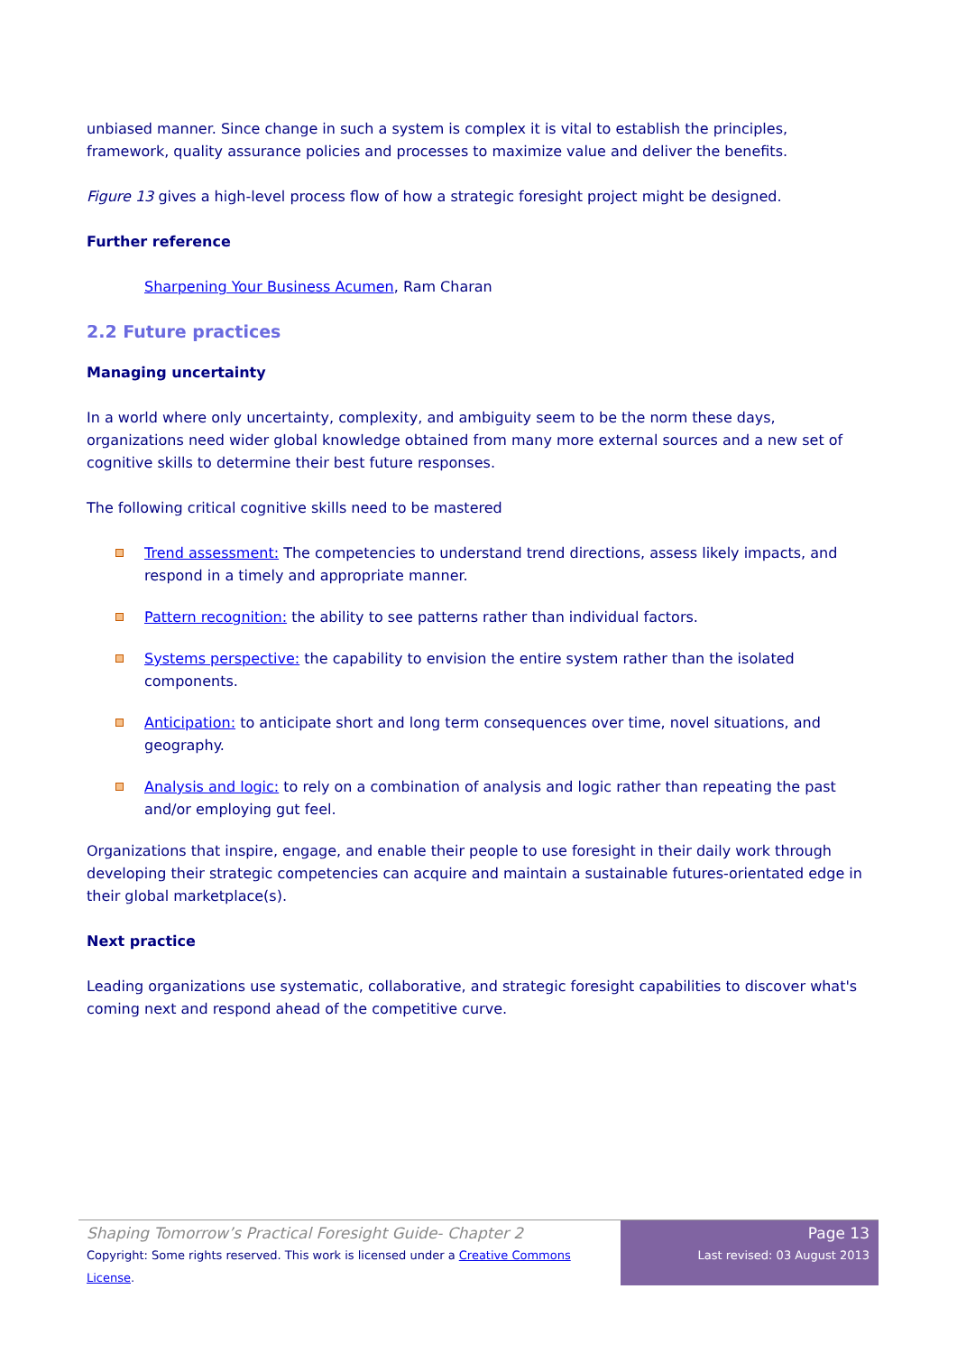unbiased manner. Since change in such a system is complex it is vital to establish the principles, framework, quality assurance policies and processes to maximize value and deliver the benefits.
Figure 13 gives a high-level process flow of how a strategic foresight project might be designed.
Further reference
Sharpening Your Business Acumen, Ram Charan
2.2 Future practices
Managing uncertainty
In a world where only uncertainty, complexity, and ambiguity seem to be the norm these days, organizations need wider global knowledge obtained from many more external sources and a new set of cognitive skills to determine their best future responses.
The following critical cognitive skills need to be mastered
Trend assessment: The competencies to understand trend directions, assess likely impacts, and respond in a timely and appropriate manner.
Pattern recognition: the ability to see patterns rather than individual factors.
Systems perspective: the capability to envision the entire system rather than the isolated components.
Anticipation: to anticipate short and long term consequences over time, novel situations, and geography.
Analysis and logic: to rely on a combination of analysis and logic rather than repeating the past and/or employing gut feel.
Organizations that inspire, engage, and enable their people to use foresight in their daily work through developing their strategic competencies can acquire and maintain a sustainable futures-orientated edge in their global marketplace(s).
Next practice
Leading organizations use systematic, collaborative, and strategic foresight capabilities to discover what's coming next and respond ahead of the competitive curve.
Shaping Tomorrow’s Practical Foresight Guide- Chapter 2
Copyright: Some rights reserved. This work is licensed under a Creative Commons License.
Page 13
Last revised: 03 August 2013